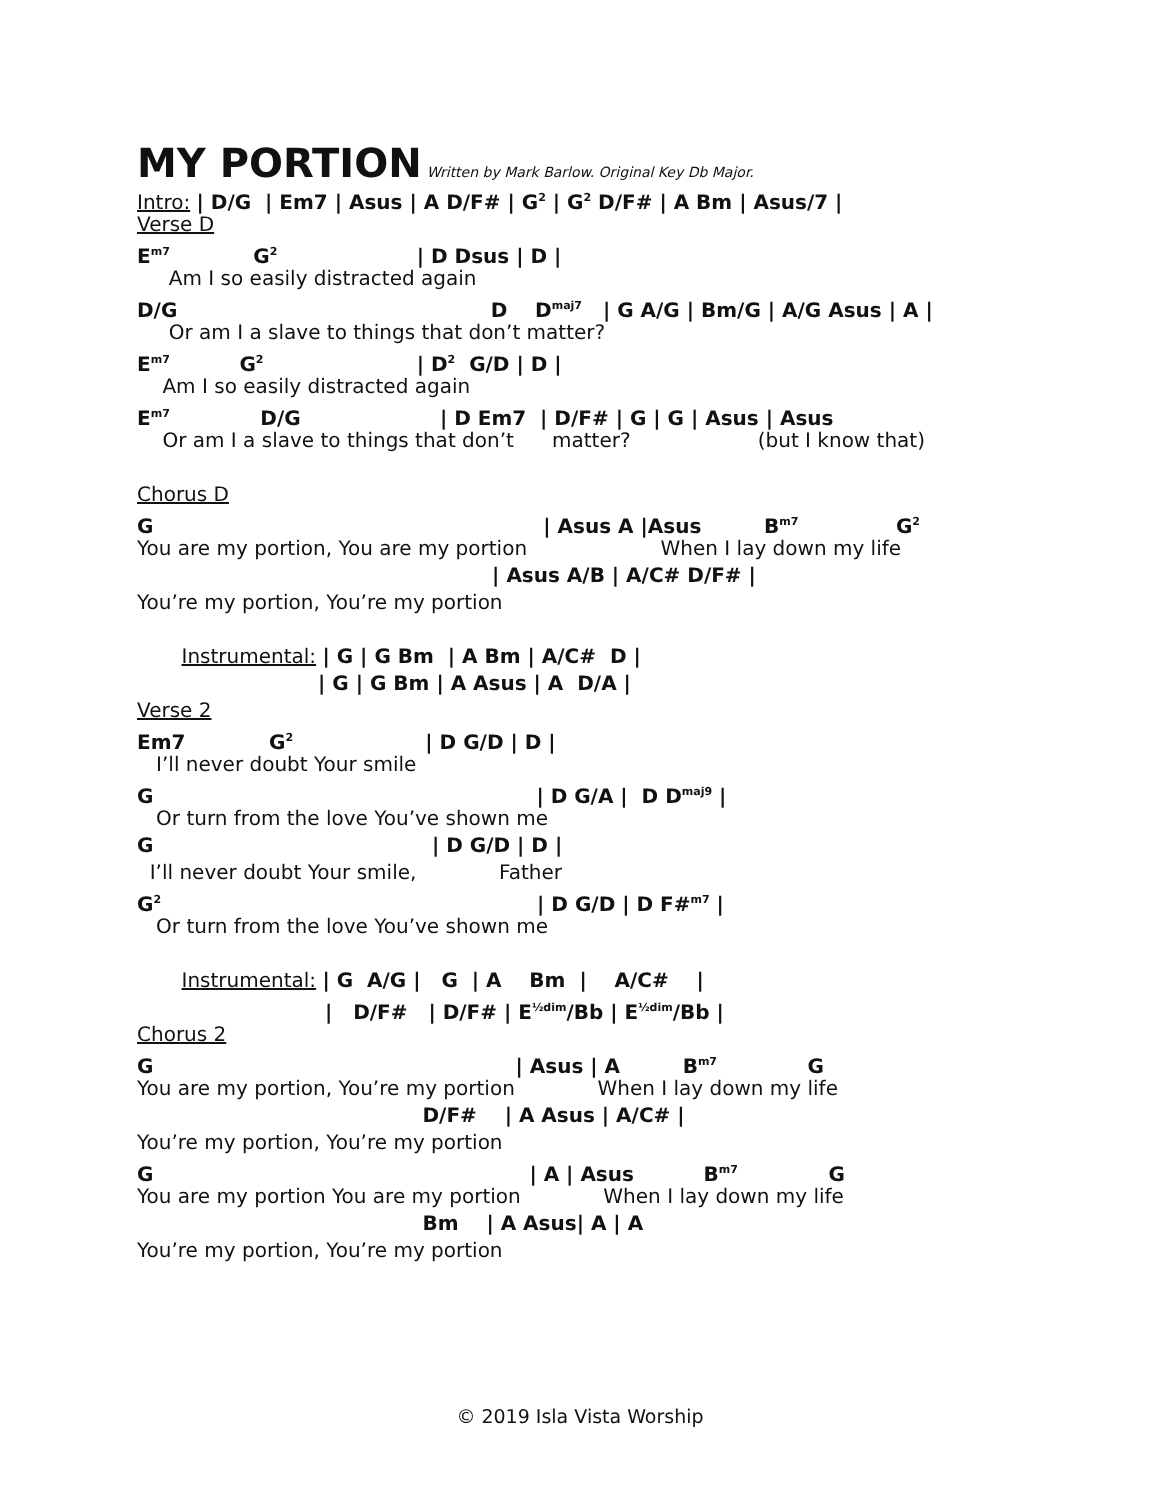MY PORTION
Written by Mark Barlow. Original Key Db Major.
Intro: | D/G | Em7 | Asus | A D/F# | G<sup>2</sup> | G<sup>2</sup> D/F# | A Bm | Asus/7 |
Verse D
E<sup>m7</sup> G<sup>2</sup> | D Dsus | D |
Am I so easily distracted again
D/G D D<sup>maj7</sup> | G A/G | Bm/G | A/G Asus | A |
Or am I a slave to things that don’t matter?
E<sup>m7</sup> G<sup>2</sup> | D<sup>2</sup> G/D | D |
Am I so easily distracted again
E<sup>m7</sup> D/G | D Em7 | D/F# | G | G | Asus | Asus
Or am I a slave to things that don’t matter? (but I know that)
Chorus D
G | Asus A |Asus B<sup>m7</sup> G<sup>2</sup>
You are my portion, You are my portion When I lay down my life
| Asus A/B | A/C# D/F# |
You’re my portion, You’re my portion
Instrumental: | G | G Bm | A Bm | A/C# D |
| G | G Bm | A Asus | A D/A |
Verse 2
Em7 G<sup>2</sup> | D G/D | D |
I’ll never doubt Your smile
G | D G/A | D D<sup>maj9</sup> |
Or turn from the love You’ve shown me
G | D G/D | D |
I’ll never doubt Your smile, Father
G<sup>2</sup> | D G/D | D F#<sup>m7</sup> |
Or turn from the love You’ve shown me
Instrumental: | G A/G | G | A Bm | A/C# |
| D/F# | D/F# | E<sup>½dim</sup>/Bb | E<sup>½dim</sup>/Bb |
Chorus 2
G | Asus | A B<sup>m7</sup> G
You are my portion, You’re my portion When I lay down my life
D/F# | A Asus | A/C# |
You’re my portion, You’re my portion
G | A | Asus B<sup>m7</sup> G
You are my portion You are my portion When I lay down my life
Bm | A Asus| A | A
You’re my portion, You’re my portion
© 2019 Isla Vista Worship